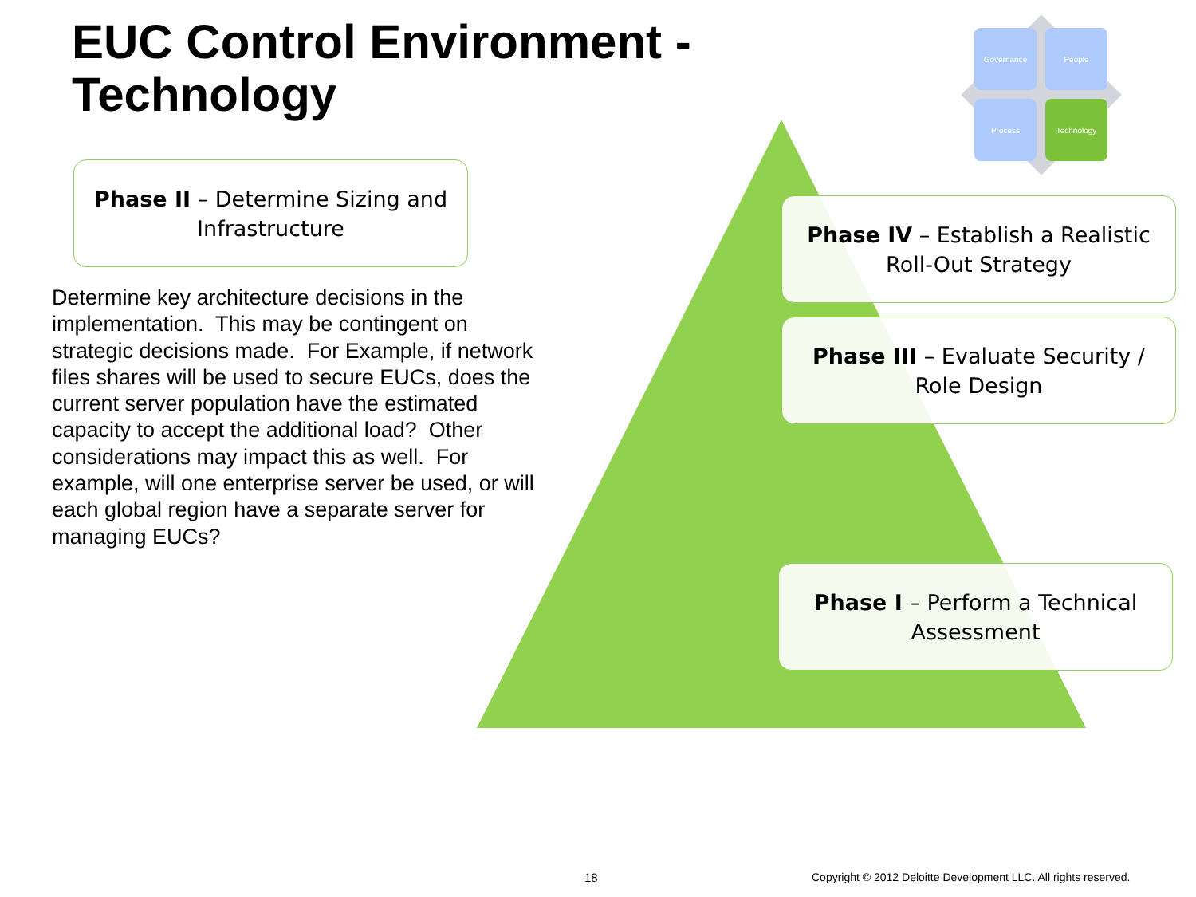EUC Control Environment -
Technology
Governance People
Process Technology
Phase II – Determine Sizing and Infrastructure
Determine key architecture decisions in the implementation. This may be contingent on strategic decisions made. For Example, if network files shares will be used to secure EUCs, does the current server population have the estimated capacity to accept the additional load? Other considerations may impact this as well. For example, will one enterprise server be used, or will each global region have a separate server for managing EUCs?
Phase IV – Establish a Realistic Roll-Out Strategy
Phase III – Evaluate Security / Role Design
Phase I – Perform a Technical Assessment
18
Copyright © 2012 Deloitte Development LLC. All rights reserved.